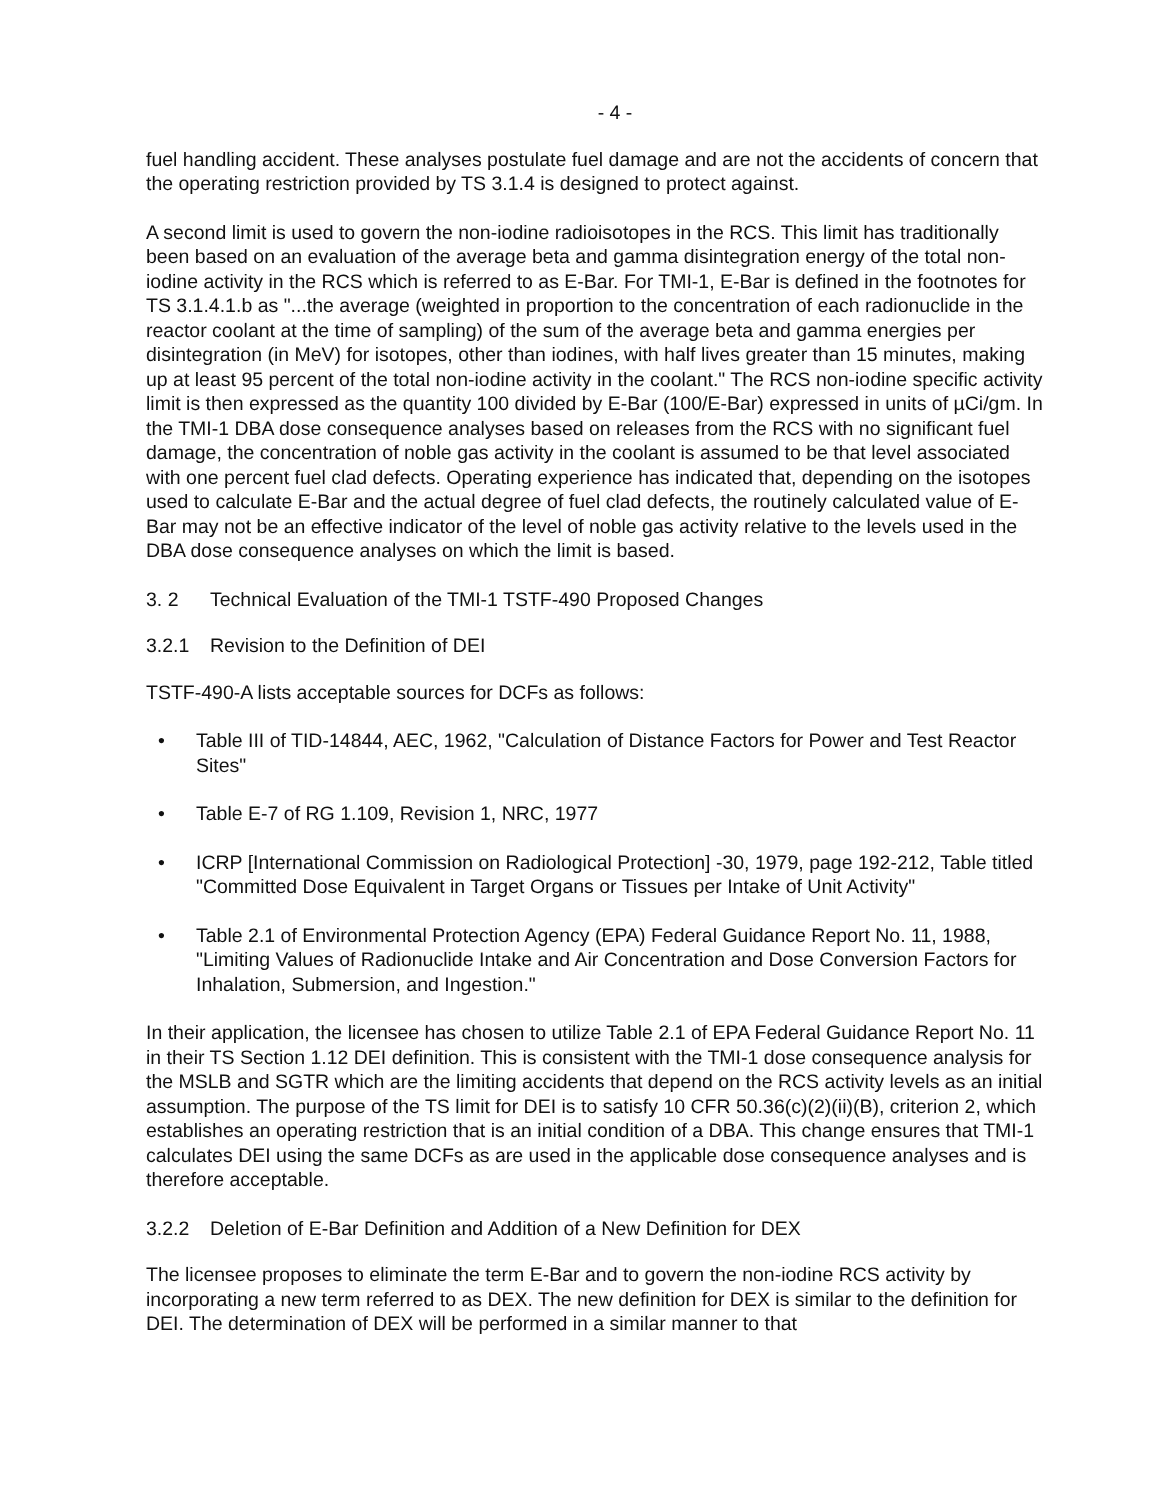- 4 -
fuel handling accident. These analyses postulate fuel damage and are not the accidents of concern that the operating restriction provided by TS 3.1.4 is designed to protect against.
A second limit is used to govern the non-iodine radioisotopes in the RCS. This limit has traditionally been based on an evaluation of the average beta and gamma disintegration energy of the total non-iodine activity in the RCS which is referred to as E-Bar. For TMI-1, E-Bar is defined in the footnotes for TS 3.1.4.1.b as "...the average (weighted in proportion to the concentration of each radionuclide in the reactor coolant at the time of sampling) of the sum of the average beta and gamma energies per disintegration (in MeV) for isotopes, other than iodines, with half lives greater than 15 minutes, making up at least 95 percent of the total non-iodine activity in the coolant." The RCS non-iodine specific activity limit is then expressed as the quantity 100 divided by E-Bar (100/E-Bar) expressed in units of µCi/gm. In the TMI-1 DBA dose consequence analyses based on releases from the RCS with no significant fuel damage, the concentration of noble gas activity in the coolant is assumed to be that level associated with one percent fuel clad defects. Operating experience has indicated that, depending on the isotopes used to calculate E-Bar and the actual degree of fuel clad defects, the routinely calculated value of E-Bar may not be an effective indicator of the level of noble gas activity relative to the levels used in the DBA dose consequence analyses on which the limit is based.
3. 2 Technical Evaluation of the TMI-1 TSTF-490 Proposed Changes
3.2.1 Revision to the Definition of DEI
TSTF-490-A lists acceptable sources for DCFs as follows:
• Table III of TID-14844, AEC, 1962, "Calculation of Distance Factors for Power and Test Reactor Sites"
• Table E-7 of RG 1.109, Revision 1, NRC, 1977
• ICRP [International Commission on Radiological Protection] -30, 1979, page 192-212, Table titled "Committed Dose Equivalent in Target Organs or Tissues per Intake of Unit Activity"
• Table 2.1 of Environmental Protection Agency (EPA) Federal Guidance Report No. 11, 1988, "Limiting Values of Radionuclide Intake and Air Concentration and Dose Conversion Factors for Inhalation, Submersion, and Ingestion."
In their application, the licensee has chosen to utilize Table 2.1 of EPA Federal Guidance Report No. 11 in their TS Section 1.12 DEI definition. This is consistent with the TMI-1 dose consequence analysis for the MSLB and SGTR which are the limiting accidents that depend on the RCS activity levels as an initial assumption. The purpose of the TS limit for DEI is to satisfy 10 CFR 50.36(c)(2)(ii)(B), criterion 2, which establishes an operating restriction that is an initial condition of a DBA. This change ensures that TMI-1 calculates DEI using the same DCFs as are used in the applicable dose consequence analyses and is therefore acceptable.
3.2.2 Deletion of E-Bar Definition and Addition of a New Definition for DEX
The licensee proposes to eliminate the term E-Bar and to govern the non-iodine RCS activity by incorporating a new term referred to as DEX. The new definition for DEX is similar to the definition for DEI. The determination of DEX will be performed in a similar manner to that